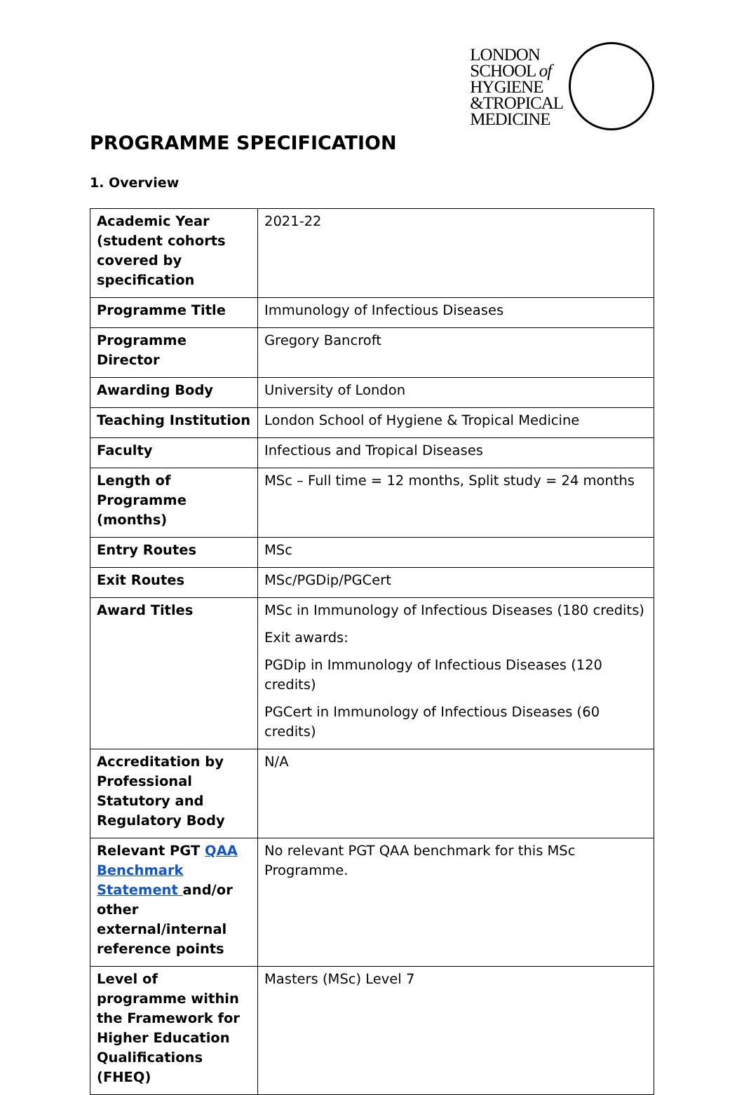LONDON
SCHOOL of
HYGIENE
&TROPICAL
MEDICINE
PROGRAMME SPECIFICATION
1. Overview
| Academic Year (student cohorts covered by specification | 2021-22 |
| Programme Title | Immunology of Infectious Diseases |
| Programme Director | Gregory Bancroft |
| Awarding Body | University of London |
| Teaching Institution | London School of Hygiene & Tropical Medicine |
| Faculty | Infectious and Tropical Diseases |
| Length of Programme (months) | MSc – Full time = 12 months, Split study = 24 months |
| Entry Routes | MSc |
| Exit Routes | MSc/PGDip/PGCert |
| Award Titles | MSc in Immunology of Infectious Diseases (180 credits) Exit awards: PGDip in Immunology of Infectious Diseases (120 credits) PGCert in Immunology of Infectious Diseases (60 credits) |
| Accreditation by Professional Statutory and Regulatory Body | N/A |
| Relevant PGT QAA Benchmark Statement and/or other external/internal reference points | No relevant PGT QAA benchmark for this MSc Programme. |
| Level of programme within the Framework for Higher Education Qualifications (FHEQ) | Masters (MSc) Level 7 |